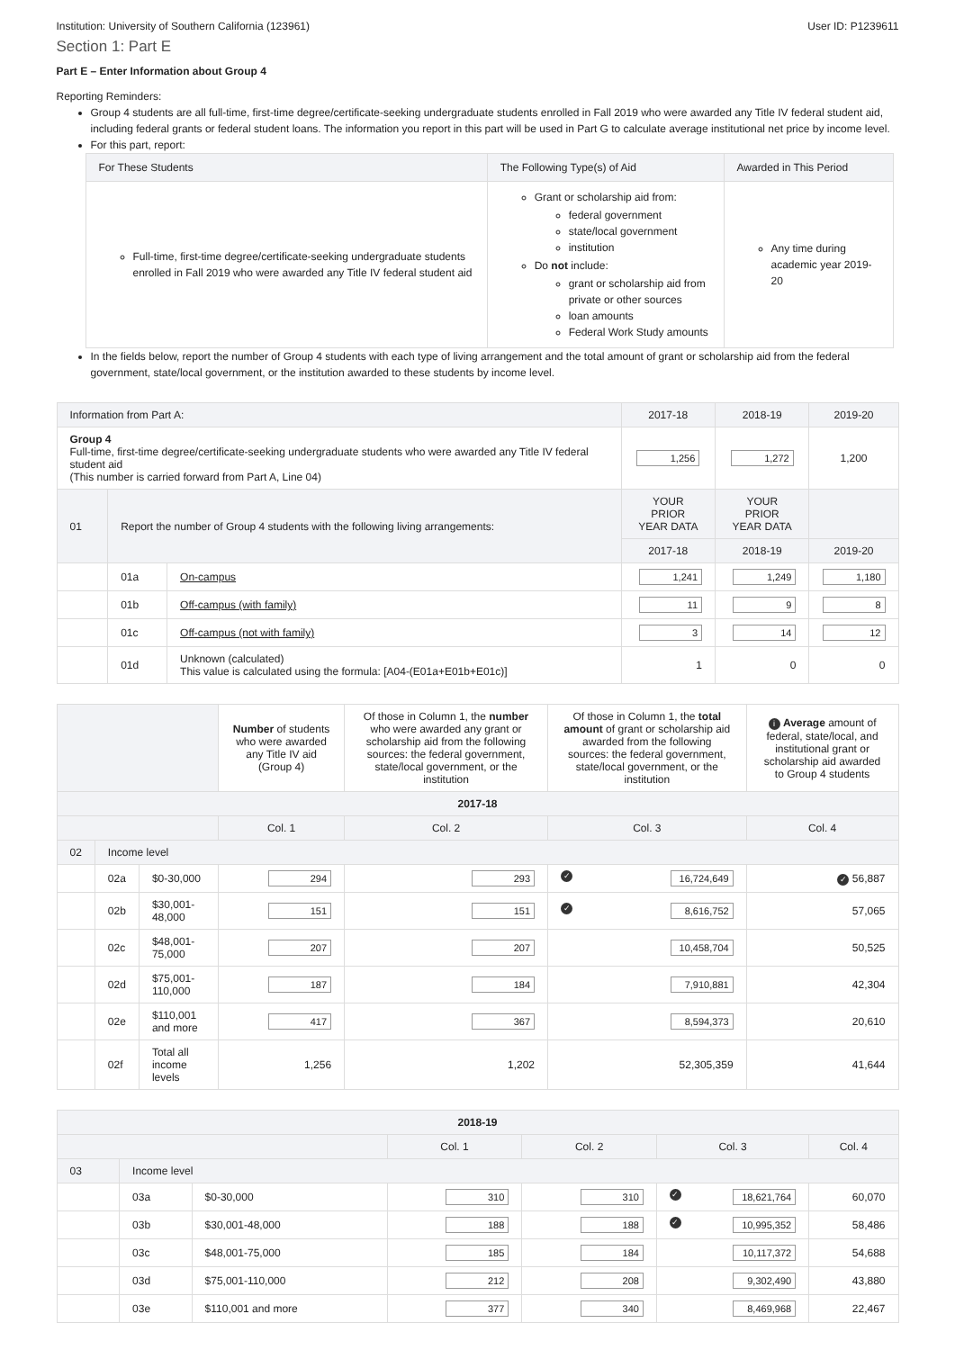Institution: University of Southern California (123961) User ID: P1239611
Section 1: Part E
Part E – Enter Information about Group 4
Reporting Reminders:
Group 4 students are all full-time, first-time degree/certificate-seeking undergraduate students enrolled in Fall 2019 who were awarded any Title IV federal student aid, including federal grants or federal student loans. The information you report in this part will be used in Part G to calculate average institutional net price by income level.
For this part, report:
| For These Students | The Following Type(s) of Aid | Awarded in This Period |
| Full-time, first-time degree/certificate-seeking undergraduate students enrolled in Fall 2019 who were awarded any Title IV federal student aid | Grant or scholarship aid from: federal government state/local government institution Do not include: grant or scholarship aid from private or other sources loan amounts Federal Work Study amounts | Any time during academic year 2019-20 |
In the fields below, report the number of Group 4 students with each type of living arrangement and the total amount of grant or scholarship aid from the federal government, state/local government, or the institution awarded to these students by income level.
| Information from Part A: | | | 2017-18 | 2018-19 | 2019-20 |
| Group 4 Full-time, first-time degree/certificate-seeking undergraduate students who were awarded any Title IV federal student aid (This number is carried forward from Part A, Line 04) | | | 1,256 | 1,272 | 1,200 |
| 01 | Report the number of Group 4 students with the following living arrangements: | | YOUR PRIOR YEAR DATA | YOUR PRIOR YEAR DATA | |
| | | | 2017-18 | 2018-19 | 2019-20 |
| | 01a | On-campus | 1,241 | 1,249 | 1,180 |
| | 01b | Off-campus (with family) | 11 | 9 | 8 |
| | 01c | Off-campus (not with family) | 3 | 14 | 12 |
| | 01d | Unknown (calculated) This value is calculated using the formula: [A04-(E01a+E01b+E01c)] | 1 | 0 | 0 |
| | | | Number of students who were awarded any Title IV aid (Group 4) | Of those in Column 1, the number who were awarded any grant or scholarship aid from the following sources: the federal government, state/local government, or the institution | Of those in Column 1, the total amount of grant or scholarship aid awarded from the following sources: the federal government, state/local government, or the institution | i Average amount of federal, state/local, and institutional grant or scholarship aid awarded to Group 4 students |
| 2017-18 | | | | | | |
| | | | Col. 1 | Col. 2 | Col. 3 | Col. 4 |
| 02 | Income level | | | | | |
| | 02a | $0-30,000 | 294 | 293 | ✓ 16,724,649 | ✓ 56,887 |
| | 02b | $30,001-48,000 | 151 | 151 | ✓ 8,616,752 | 57,065 |
| | 02c | $48,001-75,000 | 207 | 207 | 10,458,704 | 50,525 |
| | 02d | $75,001-110,000 | 187 | 184 | 7,910,881 | 42,304 |
| | 02e | $110,001 and more | 417 | 367 | 8,594,373 | 20,610 |
| | 02f | Total all income levels | 1,256 | 1,202 | 52,305,359 | 41,644 |
| 2018-19 | | | | | | |
| | | | Col. 1 | Col. 2 | Col. 3 | Col. 4 |
| 03 | Income level | | | | | |
| | 03a | $0-30,000 | 310 | 310 | ✓ 18,621,764 | 60,070 |
| | 03b | $30,001-48,000 | 188 | 188 | ✓ 10,995,352 | 58,486 |
| | 03c | $48,001-75,000 | 185 | 184 | 10,117,372 | 54,688 |
| | 03d | $75,001-110,000 | 212 | 208 | 9,302,490 | 43,880 |
| | 03e | $110,001 and more | 377 | 340 | 8,469,968 | 22,467 |